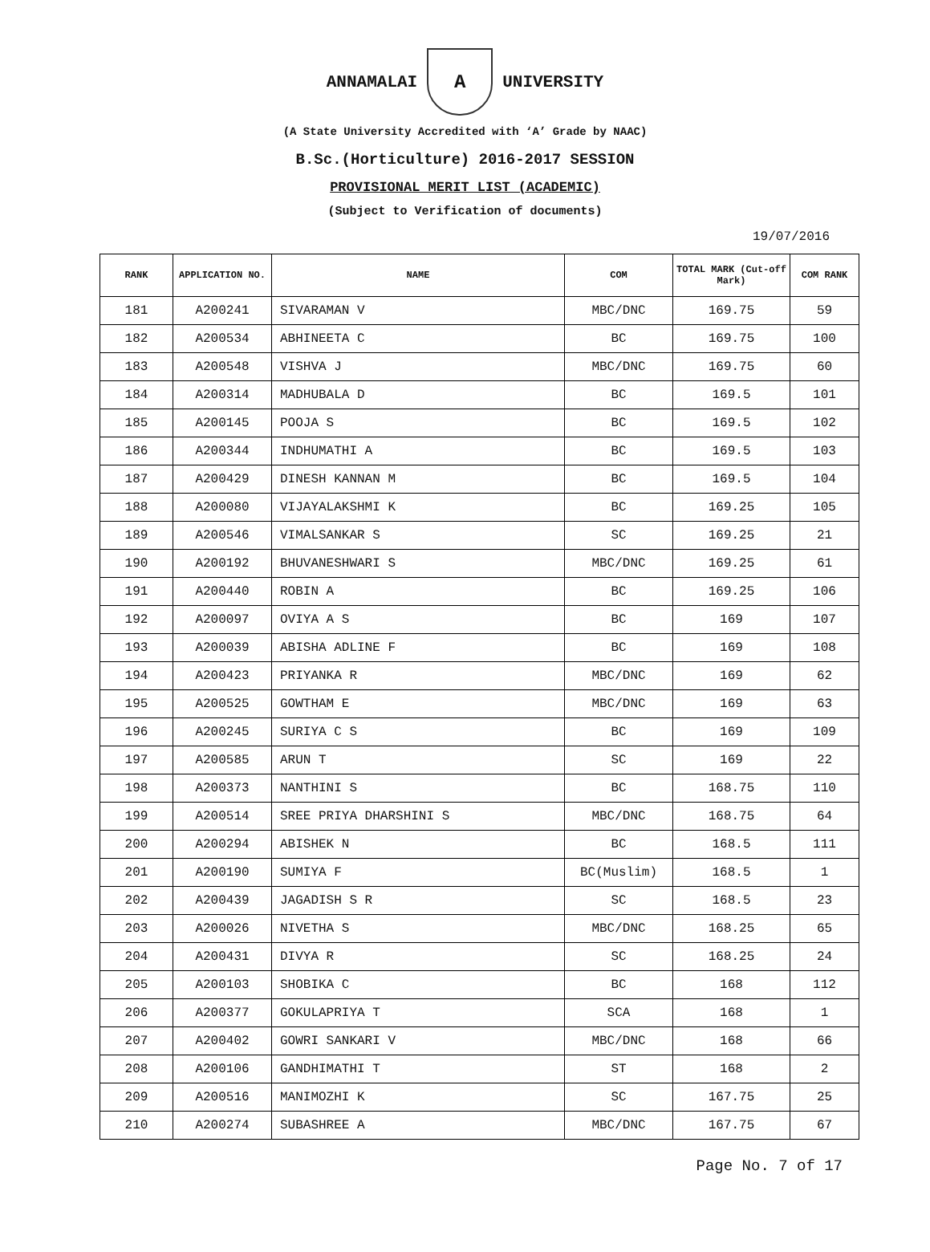ANNAMALAI
A
UNIVERSITY
(A State University Accredited with ‘A’ Grade by NAAC)
B.Sc.(Horticulture) 2016-2017 SESSION
PROVISIONAL MERIT LIST (ACADEMIC)
(Subject to Verification of documents)
19/07/2016
| RANK | APPLICATION NO. | NAME | COM | TOTAL MARK (Cut-off Mark) | COM RANK |
| --- | --- | --- | --- | --- | --- |
| 181 | A200241 | SIVARAMAN V | MBC/DNC | 169.75 | 59 |
| 182 | A200534 | ABHINEETA C | BC | 169.75 | 100 |
| 183 | A200548 | VISHVA J | MBC/DNC | 169.75 | 60 |
| 184 | A200314 | MADHUBALA D | BC | 169.5 | 101 |
| 185 | A200145 | POOJA S | BC | 169.5 | 102 |
| 186 | A200344 | INDHUMATHI A | BC | 169.5 | 103 |
| 187 | A200429 | DINESH KANNAN M | BC | 169.5 | 104 |
| 188 | A200080 | VIJAYALAKSHMI K | BC | 169.25 | 105 |
| 189 | A200546 | VIMALSANKAR S | SC | 169.25 | 21 |
| 190 | A200192 | BHUVANESHWARI S | MBC/DNC | 169.25 | 61 |
| 191 | A200440 | ROBIN A | BC | 169.25 | 106 |
| 192 | A200097 | OVIYA A S | BC | 169 | 107 |
| 193 | A200039 | ABISHA ADLINE F | BC | 169 | 108 |
| 194 | A200423 | PRIYANKA R | MBC/DNC | 169 | 62 |
| 195 | A200525 | GOWTHAM E | MBC/DNC | 169 | 63 |
| 196 | A200245 | SURIYA C S | BC | 169 | 109 |
| 197 | A200585 | ARUN T | SC | 169 | 22 |
| 198 | A200373 | NANTHINI S | BC | 168.75 | 110 |
| 199 | A200514 | SREE PRIYA DHARSHINI S | MBC/DNC | 168.75 | 64 |
| 200 | A200294 | ABISHEK N | BC | 168.5 | 111 |
| 201 | A200190 | SUMIYA F | BC(Muslim) | 168.5 | 1 |
| 202 | A200439 | JAGADISH S R | SC | 168.5 | 23 |
| 203 | A200026 | NIVETHA S | MBC/DNC | 168.25 | 65 |
| 204 | A200431 | DIVYA R | SC | 168.25 | 24 |
| 205 | A200103 | SHOBIKA C | BC | 168 | 112 |
| 206 | A200377 | GOKULAPRIYA T | SCA | 168 | 1 |
| 207 | A200402 | GOWRI SANKARI V | MBC/DNC | 168 | 66 |
| 208 | A200106 | GANDHIMATHI T | ST | 168 | 2 |
| 209 | A200516 | MANIMOZHI K | SC | 167.75 | 25 |
| 210 | A200274 | SUBASHREE A | MBC/DNC | 167.75 | 67 |
Page No. 7 of 17